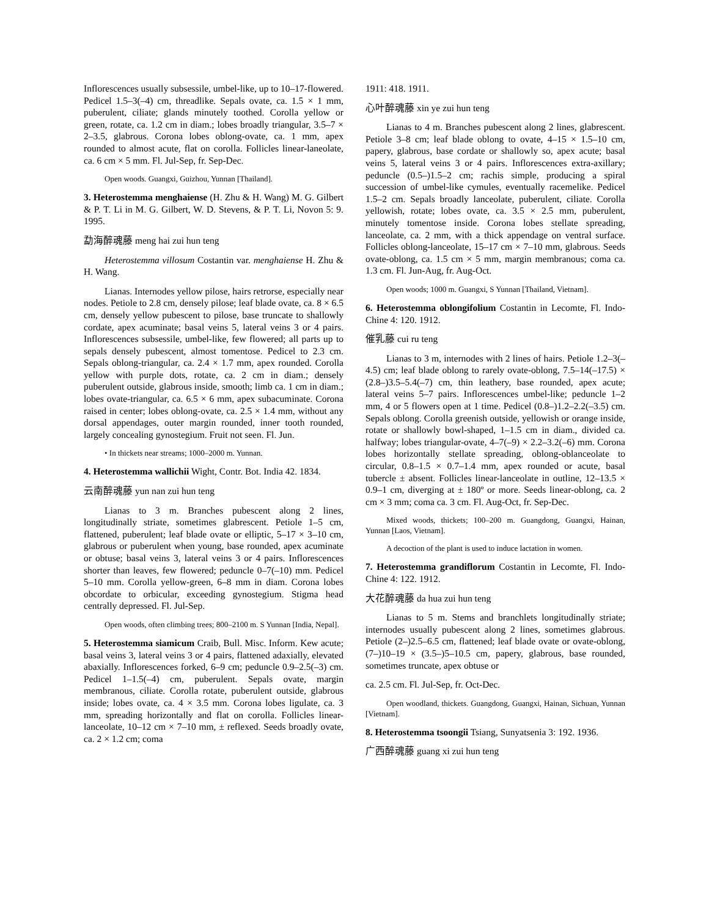Inflorescences usually subsessile, umbel-like, up to 10–17-flowered. Pedicel 1.5–3(–4) cm, threadlike. Sepals ovate, ca. 1.5 × 1 mm, puberulent, ciliate; glands minutely toothed. Corolla yellow or green, rotate, ca. 1.2 cm in diam.; lobes broadly triangular, 3.5–7 × 2–3.5, glabrous. Corona lobes oblong-ovate, ca. 1 mm, apex rounded to almost acute, flat on corolla. Follicles linear-laneolate, ca. 6 cm × 5 mm. Fl. Jul-Sep, fr. Sep-Dec.
Open woods. Guangxi, Guizhou, Yunnan [Thailand].
3. Heterostemma menghaiense (H. Zhu & H. Wang) M. G. Gilbert & P. T. Li in M. G. Gilbert, W. D. Stevens, & P. T. Li, Novon 5: 9. 1995.
勐海醉魂藤 meng hai zui hun teng
Heterostemma villosum Costantin var. menghaiense H. Zhu & H. Wang.
Lianas. Internodes yellow pilose, hairs retrorse, especially near nodes. Petiole to 2.8 cm, densely pilose; leaf blade ovate, ca. 8 × 6.5 cm, densely yellow pubescent to pilose, base truncate to shallowly cordate, apex acuminate; basal veins 5, lateral veins 3 or 4 pairs. Inflorescences subsessile, umbel-like, few flowered; all parts up to sepals densely pubescent, almost tomentose. Pedicel to 2.3 cm. Sepals oblong-triangular, ca. 2.4 × 1.7 mm, apex rounded. Corolla yellow with purple dots, rotate, ca. 2 cm in diam.; densely puberulent outside, glabrous inside, smooth; limb ca. 1 cm in diam.; lobes ovate-triangular, ca. 6.5 × 6 mm, apex subacuminate. Corona raised in center; lobes oblong-ovate, ca. 2.5 × 1.4 mm, without any dorsal appendages, outer margin rounded, inner tooth rounded, largely concealing gynostegium. Fruit not seen. Fl. Jun.
• In thickets near streams; 1000–2000 m. Yunnan.
4. Heterostemma wallichii Wight, Contr. Bot. India 42. 1834.
云南醉魂藤 yun nan zui hun teng
Lianas to 3 m. Branches pubescent along 2 lines, longitudinally striate, sometimes glabrescent. Petiole 1–5 cm, flattened, puberulent; leaf blade ovate or elliptic, 5–17 × 3–10 cm, glabrous or puberulent when young, base rounded, apex acuminate or obtuse; basal veins 3, lateral veins 3 or 4 pairs. Inflorescences shorter than leaves, few flowered; peduncle 0–7(–10) mm. Pedicel 5–10 mm. Corolla yellow-green, 6–8 mm in diam. Corona lobes obcordate to orbicular, exceeding gynostegium. Stigma head centrally depressed. Fl. Jul-Sep.
Open woods, often climbing trees; 800–2100 m. S Yunnan [India, Nepal].
5. Heterostemma siamicum Craib, Bull. Misc. Inform. Kew acute; basal veins 3, lateral veins 3 or 4 pairs, flattened adaxially, elevated abaxially. Inflorescences forked, 6–9 cm; peduncle 0.9–2.5(–3) cm. Pedicel 1–1.5(–4) cm, puberulent. Sepals ovate, margin membranous, ciliate. Corolla rotate, puberulent outside, glabrous inside; lobes ovate, ca. 4 × 3.5 mm. Corona lobes ligulate, ca. 3 mm, spreading horizontally and flat on corolla. Follicles linear-lanceolate, 10–12 cm × 7–10 mm, ± reflexed. Seeds broadly ovate, ca. 2 × 1.2 cm; coma
1911: 418. 1911.
心叶醉魂藤 xin ye zui hun teng
Lianas to 4 m. Branches pubescent along 2 lines, glabrescent. Petiole 3–8 cm; leaf blade oblong to ovate, 4–15 × 1.5–10 cm, papery, glabrous, base cordate or shallowly so, apex acute; basal veins 5, lateral veins 3 or 4 pairs. Inflorescences extra-axillary; peduncle (0.5–)1.5–2 cm; rachis simple, producing a spiral succession of umbel-like cymules, eventually racemelike. Pedicel 1.5–2 cm. Sepals broadly lanceolate, puberulent, ciliate. Corolla yellowish, rotate; lobes ovate, ca. 3.5 × 2.5 mm, puberulent, minutely tomentose inside. Corona lobes stellate spreading, lanceolate, ca. 2 mm, with a thick appendage on ventral surface. Follicles oblong-lanceolate, 15–17 cm × 7–10 mm, glabrous. Seeds ovate-oblong, ca. 1.5 cm × 5 mm, margin membranous; coma ca. 1.3 cm. Fl. Jun-Aug, fr. Aug-Oct.
Open woods; 1000 m. Guangxi, S Yunnan [Thailand, Vietnam].
6. Heterostemma oblongifolium Costantin in Lecomte, Fl. Indo-Chine 4: 120. 1912.
催乳藤 cui ru teng
Lianas to 3 m, internodes with 2 lines of hairs. Petiole 1.2–3(–4.5) cm; leaf blade oblong to rarely ovate-oblong, 7.5–14(–17.5) × (2.8–)3.5–5.4(–7) cm, thin leathery, base rounded, apex acute; lateral veins 5–7 pairs. Inflorescences umbel-like; peduncle 1–2 mm, 4 or 5 flowers open at 1 time. Pedicel (0.8–)1.2–2.2(–3.5) cm. Sepals oblong. Corolla greenish outside, yellowish or orange inside, rotate or shallowly bowl-shaped, 1–1.5 cm in diam., divided ca. halfway; lobes triangular-ovate, 4–7(–9) × 2.2–3.2(–6) mm. Corona lobes horizontally stellate spreading, oblong-oblanceolate to circular, 0.8–1.5 × 0.7–1.4 mm, apex rounded or acute, basal tubercle ± absent. Follicles linear-lanceolate in outline, 12–13.5 × 0.9–1 cm, diverging at ± 180º or more. Seeds linear-oblong, ca. 2 cm × 3 mm; coma ca. 3 cm. Fl. Aug-Oct, fr. Sep-Dec.
Mixed woods, thickets; 100–200 m. Guangdong, Guangxi, Hainan, Yunnan [Laos, Vietnam].
A decoction of the plant is used to induce lactation in women.
7. Heterostemma grandiflorum Costantin in Lecomte, Fl. Indo-Chine 4: 122. 1912.
大花醉魂藤 da hua zui hun teng
Lianas to 5 m. Stems and branchlets longitudinally striate; internodes usually pubescent along 2 lines, sometimes glabrous. Petiole (2–)2.5–6.5 cm, flattened; leaf blade ovate or ovate-oblong, (7–)10–19 × (3.5–)5–10.5 cm, papery, glabrous, base rounded, sometimes truncate, apex obtuse or
ca. 2.5 cm. Fl. Jul-Sep, fr. Oct-Dec.
Open woodland, thickets. Guangdong, Guangxi, Hainan, Sichuan, Yunnan [Vietnam].
8. Heterostemma tsoongii Tsiang, Sunyatsenia 3: 192. 1936.
广西醉魂藤 guang xi zui hun teng